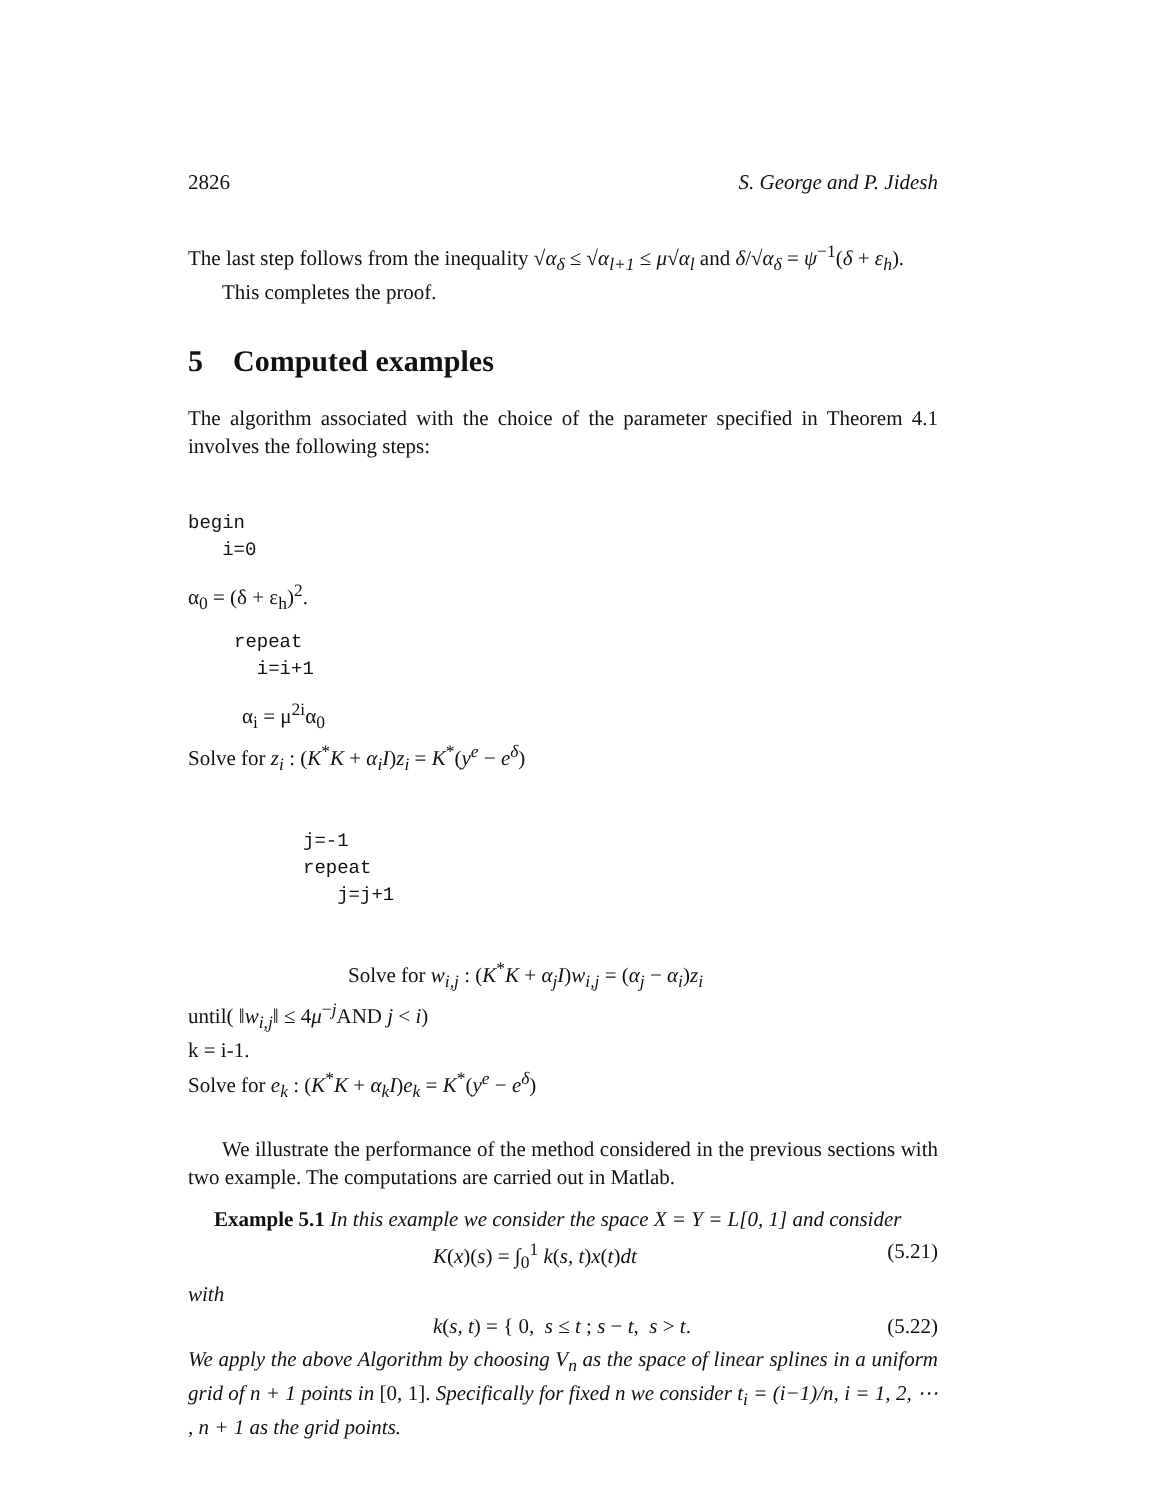2826 S. George and P. Jidesh
The last step follows from the inequality √α<sub>δ</sub> ≤ √α<sub>l+1</sub> ≤ μ√α<sub>l</sub> and δ/√α<sub>δ</sub> = ψ<sup>−1</sup>(δ + ε<sub>h</sub>).
This completes the proof.
5 Computed examples
The algorithm associated with the choice of the parameter specified in Theorem 4.1 involves the following steps:
begin
i=0
α<sub>0</sub> = (δ + ε<sub>h</sub>)<sup>2</sup>.
repeat
i=i+1
α<sub>i</sub> = μ<sup>2i</sup>α<sub>0</sub>
Solve for z<sub>i</sub> : (K<sup>*</sup>K + α<sub>i</sub>I)z<sub>i</sub> = K<sup>*</sup>(y<sup>e</sup> − e<sup>δ</sup>)
j=-1
repeat
j=j+1
Solve for w<sub>i,j</sub> : (K<sup>*</sup>K + α<sub>j</sub>I)w<sub>i,j</sub> = (α<sub>j</sub> − α<sub>i</sub>)z<sub>i</sub>
until( ‖w<sub>i,j</sub>‖ ≤ 4μ<sup>−j</sup>AND j < i)
k = i-1.
Solve for e<sub>k</sub> : (K<sup>*</sup>K + α<sub>k</sub>I)e<sub>k</sub> = K<sup>*</sup>(y<sup>e</sup> − e<sup>δ</sup>)
We illustrate the performance of the method considered in the previous sections with two example. The computations are carried out in Matlab.
Example 5.1 In this example we consider the space X = Y = L[0, 1] and consider
K(x)(s) = ∫<sub>0</sub><sup>1</sup> k(s, t)x(t)dt (5.21)
with
k(s, t) = { 0, s ≤ t ; s − t, s > t. (5.22)
We apply the above Algorithm by choosing V<sub>n</sub> as the space of linear splines in a uniform grid of n + 1 points in [0, 1]. Specifically for fixed n we consider t<sub>i</sub> = (i−1)/n, i = 1, 2, ⋯ , n + 1 as the grid points.